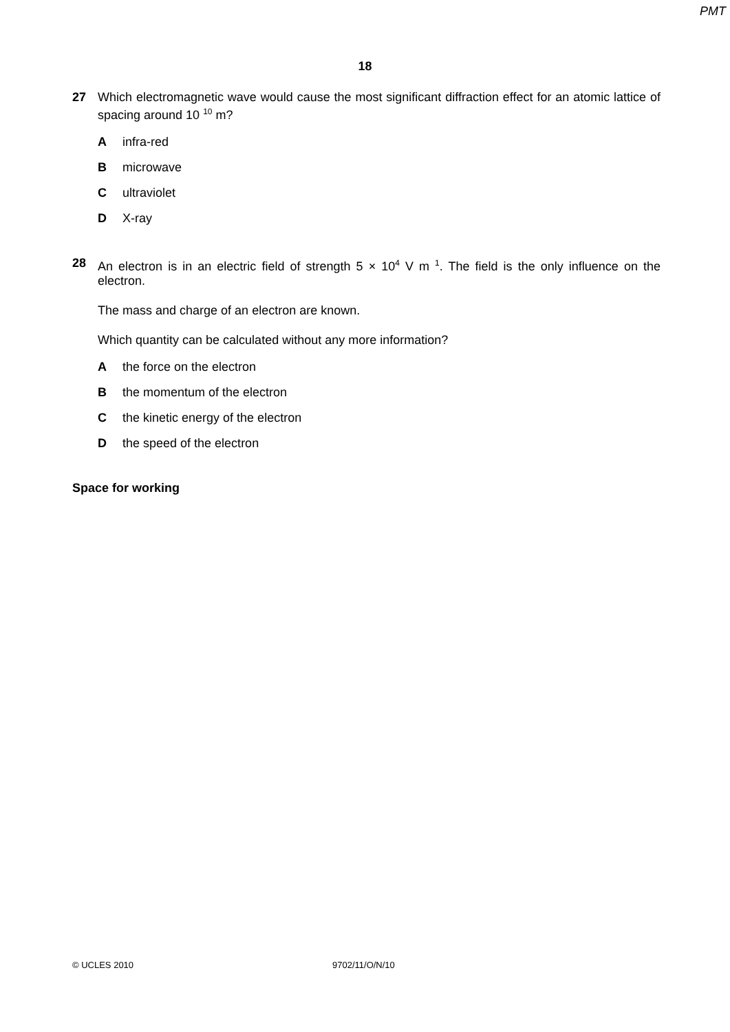PMT
18
27
Which electromagnetic wave would cause the most significant diffraction effect for an atomic lattice of spacing around 10 <sup>10</sup> m?
Ainfra-red
Bmicrowave
Cultraviolet
D X-ray
28
An electron is in an electric field of strength 5 × 10<sup>4</sup> V m <sup>1</sup>. The field is the only influence on the electron.
The mass and charge of an electron are known.
Which quantity can be calculated without any more information?
Athe force on the electron
Bthe momentum of the electron
Cthe kinetic energy of the electron
Dthe speed of the electron
Space for working
© UCLES 2010 9702/11/O/N/10